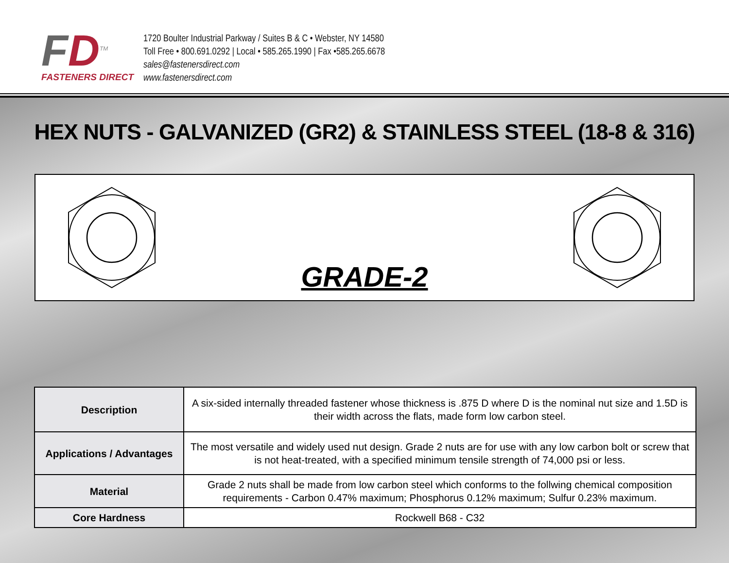FD<sup>TM</sup>
FASTENERS DIRECT
1720 Boulter Industrial Parkway / Suites B & C • Webster, NY 14580
Toll Free • 800.691.0292 | Local • 585.265.1990 | Fax •585.265.6678
sales@fastenersdirect.com
www.fastenersdirect.com
HEX NUTS - GALVANIZED (GR2) & STAINLESS STEEL (18-8 & 316)
GRADE-2
| Description | A six-sided internally threaded fastener whose thickness is .875 D where D is the nominal nut size and 1.5D is their width across the flats, made form low carbon steel. |
| Applications / Advantages | The most versatile and widely used nut design. Grade 2 nuts are for use with any low carbon bolt or screw that is not heat-treated, with a specified minimum tensile strength of 74,000 psi or less. |
| Material | Grade 2 nuts shall be made from low carbon steel which conforms to the follwing chemical composition requirements - Carbon 0.47% maximum; Phosphorus 0.12% maximum; Sulfur 0.23% maximum. |
| Core Hardness | Rockwell B68 - C32 |